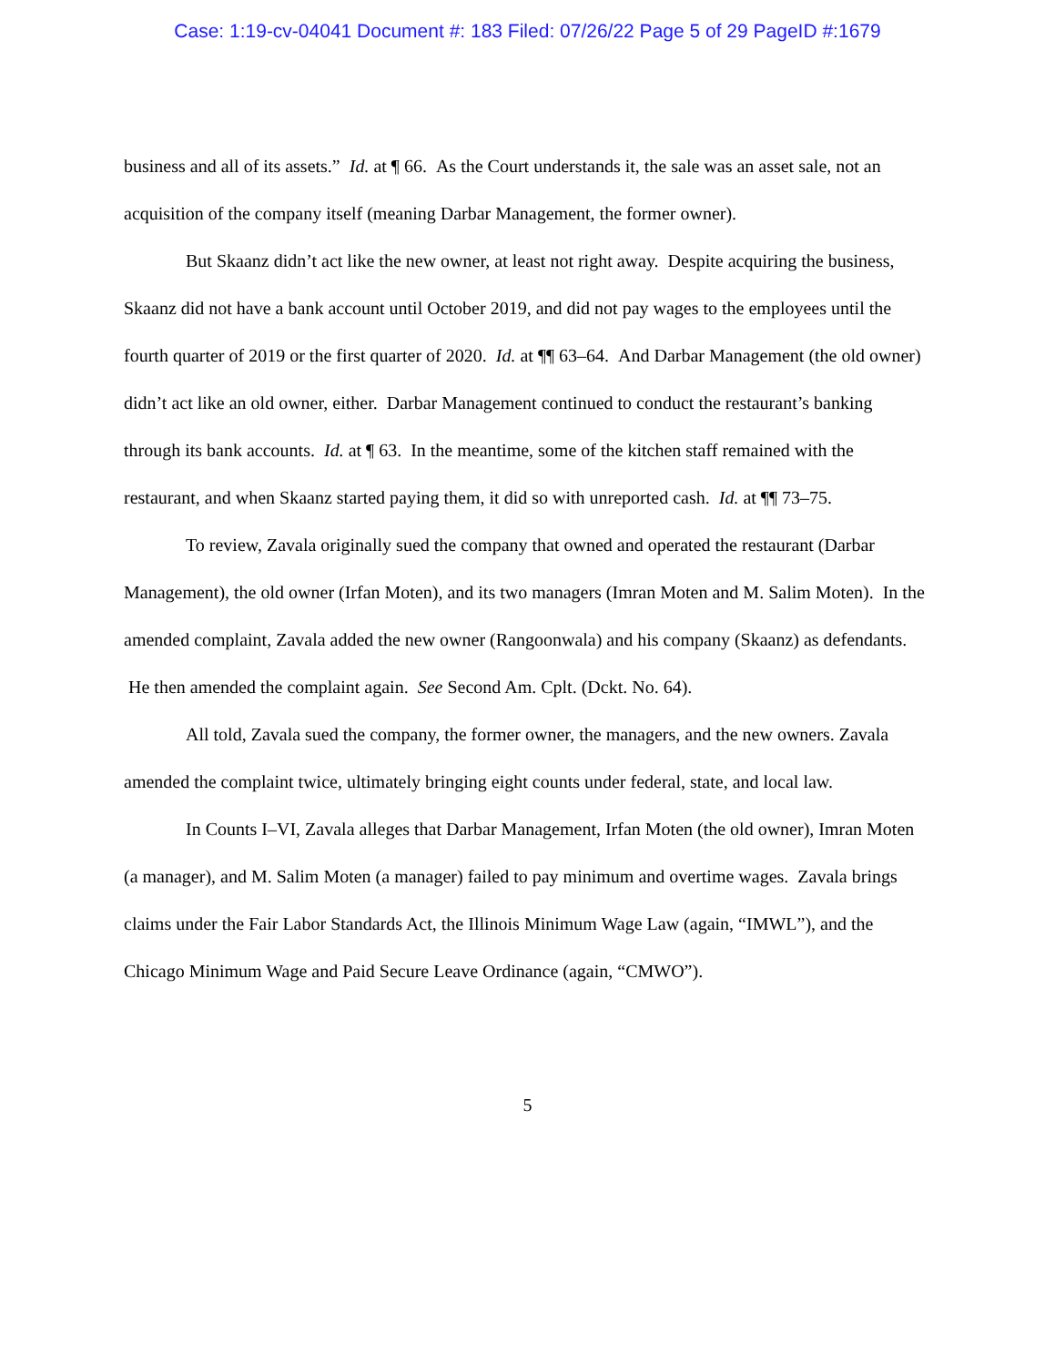Case: 1:19-cv-04041 Document #: 183 Filed: 07/26/22 Page 5 of 29 PageID #:1679
business and all of its assets.” Id. at ¶ 66. As the Court understands it, the sale was an asset sale, not an acquisition of the company itself (meaning Darbar Management, the former owner).
But Skaanz didn’t act like the new owner, at least not right away. Despite acquiring the business, Skaanz did not have a bank account until October 2019, and did not pay wages to the employees until the fourth quarter of 2019 or the first quarter of 2020. Id. at ¶¶ 63–64. And Darbar Management (the old owner) didn’t act like an old owner, either. Darbar Management continued to conduct the restaurant’s banking through its bank accounts. Id. at ¶ 63. In the meantime, some of the kitchen staff remained with the restaurant, and when Skaanz started paying them, it did so with unreported cash. Id. at ¶¶ 73–75.
To review, Zavala originally sued the company that owned and operated the restaurant (Darbar Management), the old owner (Irfan Moten), and its two managers (Imran Moten and M. Salim Moten). In the amended complaint, Zavala added the new owner (Rangoonwala) and his company (Skaanz) as defendants. He then amended the complaint again. See Second Am. Cplt. (Dckt. No. 64).
All told, Zavala sued the company, the former owner, the managers, and the new owners. Zavala amended the complaint twice, ultimately bringing eight counts under federal, state, and local law.
In Counts I–VI, Zavala alleges that Darbar Management, Irfan Moten (the old owner), Imran Moten (a manager), and M. Salim Moten (a manager) failed to pay minimum and overtime wages. Zavala brings claims under the Fair Labor Standards Act, the Illinois Minimum Wage Law (again, “IMWL”), and the Chicago Minimum Wage and Paid Secure Leave Ordinance (again, “CMWO”).
5